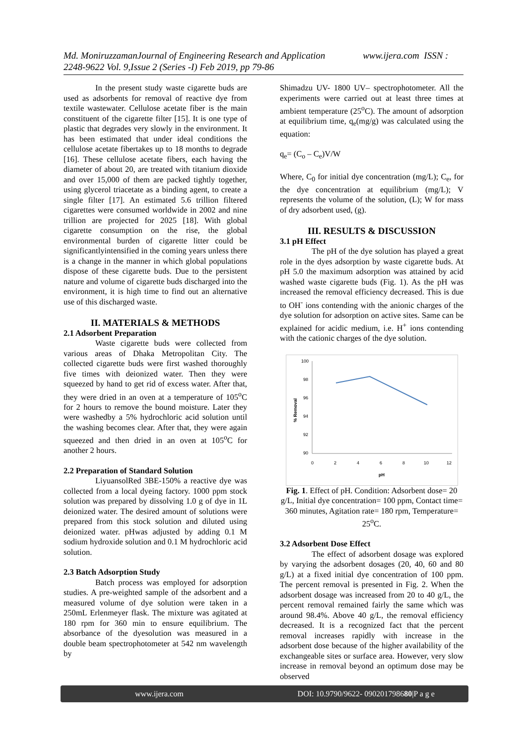Md. MoniruzzamanJournal of Engineering Research and Application www.ijera.com ISSN : 2248-9622 Vol. 9,Issue 2 (Series -I) Feb 2019, pp 79-86
In the present study waste cigarette buds are used as adsorbents for removal of reactive dye from textile wastewater. Cellulose acetate fiber is the main constituent of the cigarette filter [15]. It is one type of plastic that degrades very slowly in the environment. It has been estimated that under ideal conditions the cellulose acetate fibertakes up to 18 months to degrade [16]. These cellulose acetate fibers, each having the diameter of about 20, are treated with titanium dioxide and over 15,000 of them are packed tightly together, using glycerol triacetate as a binding agent, to create a single filter [17]. An estimated 5.6 trillion filtered cigarettes were consumed worldwide in 2002 and nine trillion are projected for 2025 [18]. With global cigarette consumption on the rise, the global environmental burden of cigarette litter could be significantlyintensified in the coming years unless there is a change in the manner in which global populations dispose of these cigarette buds. Due to the persistent nature and volume of cigarette buds discharged into the environment, it is high time to find out an alternative use of this discharged waste.
II. MATERIALS & METHODS
2.1 Adsorbent Preparation
Waste cigarette buds were collected from various areas of Dhaka Metropolitan City. The collected cigarette buds were first washed thoroughly five times with deionized water. Then they were squeezed by hand to get rid of excess water. After that, they were dried in an oven at a temperature of 105<sup>o</sup>C for 2 hours to remove the bound moisture. Later they were washedby a 5% hydrochloric acid solution until the washing becomes clear. After that, they were again squeezed and then dried in an oven at 105<sup>o</sup>C for another 2 hours.
2.2 Preparation of Standard Solution
LiyuansolRed 3BE-150% a reactive dye was collected from a local dyeing factory. 1000 ppm stock solution was prepared by dissolving 1.0 g of dye in 1L deionized water. The desired amount of solutions were prepared from this stock solution and diluted using deionized water. pHwas adjusted by adding 0.1 M sodium hydroxide solution and 0.1 M hydrochloric acid solution.
2.3 Batch Adsorption Study
Batch process was employed for adsorption studies. A pre-weighted sample of the adsorbent and a measured volume of dye solution were taken in a 250mL Erlenmeyer flask. The mixture was agitated at 180 rpm for 360 min to ensure equilibrium. The absorbance of the dyesolution was measured in a double beam spectrophotometer at 542 nm wavelength by
Shimadzu UV- 1800 UV– spectrophotometer. All the experiments were carried out at least three times at ambient temperature (25<sup>o</sup>C). The amount of adsorption at equilibrium time, q<sub>e</sub>(mg/g) was calculated using the equation:
q<sub>e</sub>= (C<sub>o</sub> – C<sub>e</sub>)V/W
Where, C<sub>0</sub> for initial dye concentration (mg/L); C<sub>e</sub>, for the dye concentration at equilibrium (mg/L); V represents the volume of the solution, (L); W for mass of dry adsorbent used, (g).
III. RESULTS & DISCUSSION
3.1 pH Effect
The pH of the dye solution has played a great role in the dyes adsorption by waste cigarette buds. At pH 5.0 the maximum adsorption was attained by acid washed waste cigarette buds (Fig. 1). As the pH was increased the removal efficiency decreased. This is due to OH<sup>-</sup> ions contending with the anionic charges of the dye solution for adsorption on active sites. Same can be explained for acidic medium, i.e. H<sup>+</sup> ions contending with the cationic charges of the dye solution.
100
98
96
94
92
90
0
2
4
6
8
10
12
pH
% Removal
Fig. 1. Effect of pH. Condition: Adsorbent dose= 20 g/L, Initial dye concentration= 100 ppm, Contact time= 360 minutes, Agitation rate= 180 rpm, Temperature= 25<sup>o</sup>C.
3.2 Adsorbent Dose Effect
The effect of adsorbent dosage was explored by varying the adsorbent dosages (20, 40, 60 and 80 g/L) at a fixed initial dye concentration of 100 ppm. The percent removal is presented in Fig. 2. When the adsorbent dosage was increased from 20 to 40 g/L, the percent removal remained fairly the same which was around 98.4%. Above 40 g/L, the removal efficiency decreased. It is a recognized fact that the percent removal increases rapidly with increase in the adsorbent dose because of the higher availability of the exchangeable sites or surface area. However, very slow increase in removal beyond an optimum dose may be observed
www.ijera.com DOI: 10.9790/9622- 090201798680|P a g e